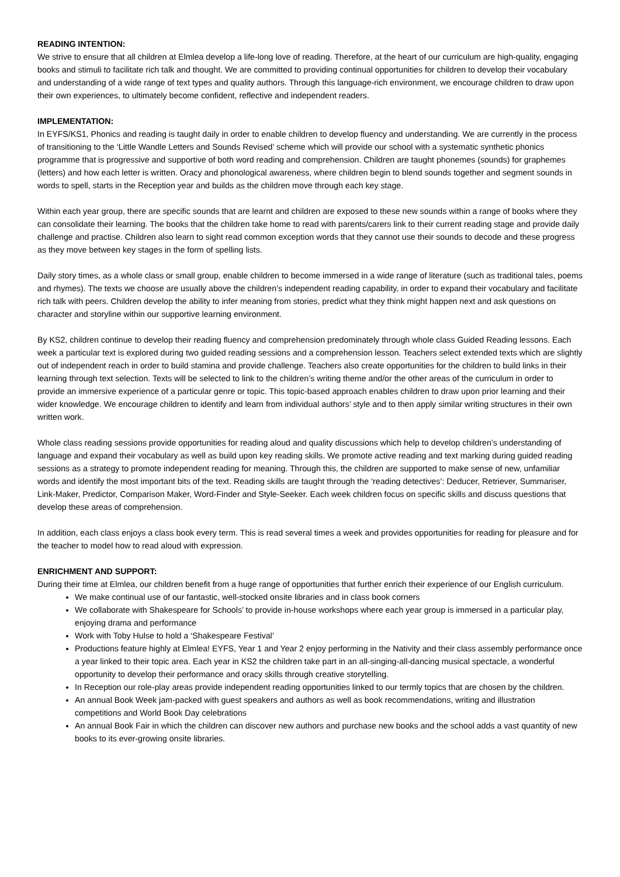READING INTENTION:
We strive to ensure that all children at Elmlea develop a life-long love of reading. Therefore, at the heart of our curriculum are high-quality, engaging books and stimuli to facilitate rich talk and thought. We are committed to providing continual opportunities for children to develop their vocabulary and understanding of a wide range of text types and quality authors. Through this language-rich environment, we encourage children to draw upon their own experiences, to ultimately become confident, reflective and independent readers.
IMPLEMENTATION:
In EYFS/KS1, Phonics and reading is taught daily in order to enable children to develop fluency and understanding. We are currently in the process of transitioning to the ‘Little Wandle Letters and Sounds Revised’ scheme which will provide our school with a systematic synthetic phonics programme that is progressive and supportive of both word reading and comprehension. Children are taught phonemes (sounds) for graphemes (letters) and how each letter is written. Oracy and phonological awareness, where children begin to blend sounds together and segment sounds in words to spell, starts in the Reception year and builds as the children move through each key stage.
Within each year group, there are specific sounds that are learnt and children are exposed to these new sounds within a range of books where they can consolidate their learning. The books that the children take home to read with parents/carers link to their current reading stage and provide daily challenge and practise. Children also learn to sight read common exception words that they cannot use their sounds to decode and these progress as they move between key stages in the form of spelling lists.
Daily story times, as a whole class or small group, enable children to become immersed in a wide range of literature (such as traditional tales, poems and rhymes). The texts we choose are usually above the children’s independent reading capability, in order to expand their vocabulary and facilitate rich talk with peers. Children develop the ability to infer meaning from stories, predict what they think might happen next and ask questions on character and storyline within our supportive learning environment.
By KS2, children continue to develop their reading fluency and comprehension predominately through whole class Guided Reading lessons. Each week a particular text is explored during two guided reading sessions and a comprehension lesson. Teachers select extended texts which are slightly out of independent reach in order to build stamina and provide challenge. Teachers also create opportunities for the children to build links in their learning through text selection. Texts will be selected to link to the children’s writing theme and/or the other areas of the curriculum in order to provide an immersive experience of a particular genre or topic. This topic-based approach enables children to draw upon prior learning and their wider knowledge. We encourage children to identify and learn from individual authors’ style and to then apply similar writing structures in their own written work.
Whole class reading sessions provide opportunities for reading aloud and quality discussions which help to develop children’s understanding of language and expand their vocabulary as well as build upon key reading skills. We promote active reading and text marking during guided reading sessions as a strategy to promote independent reading for meaning. Through this, the children are supported to make sense of new, unfamiliar words and identify the most important bits of the text. Reading skills are taught through the ‘reading detectives’: Deducer, Retriever, Summariser, Link-Maker, Predictor, Comparison Maker, Word-Finder and Style-Seeker. Each week children focus on specific skills and discuss questions that develop these areas of comprehension.
In addition, each class enjoys a class book every term. This is read several times a week and provides opportunities for reading for pleasure and for the teacher to model how to read aloud with expression.
ENRICHMENT AND SUPPORT:
During their time at Elmlea, our children benefit from a huge range of opportunities that further enrich their experience of our English curriculum.
We make continual use of our fantastic, well-stocked onsite libraries and in class book corners
We collaborate with Shakespeare for Schools’ to provide in-house workshops where each year group is immersed in a particular play, enjoying drama and performance
Work with Toby Hulse to hold a ‘Shakespeare Festival’
Productions feature highly at Elmlea! EYFS, Year 1 and Year 2 enjoy performing in the Nativity and their class assembly performance once a year linked to their topic area. Each year in KS2 the children take part in an all-singing-all-dancing musical spectacle, a wonderful opportunity to develop their performance and oracy skills through creative storytelling.
In Reception our role-play areas provide independent reading opportunities linked to our termly topics that are chosen by the children.
An annual Book Week jam-packed with guest speakers and authors as well as book recommendations, writing and illustration competitions and World Book Day celebrations
An annual Book Fair in which the children can discover new authors and purchase new books and the school adds a vast quantity of new books to its ever-growing onsite libraries.